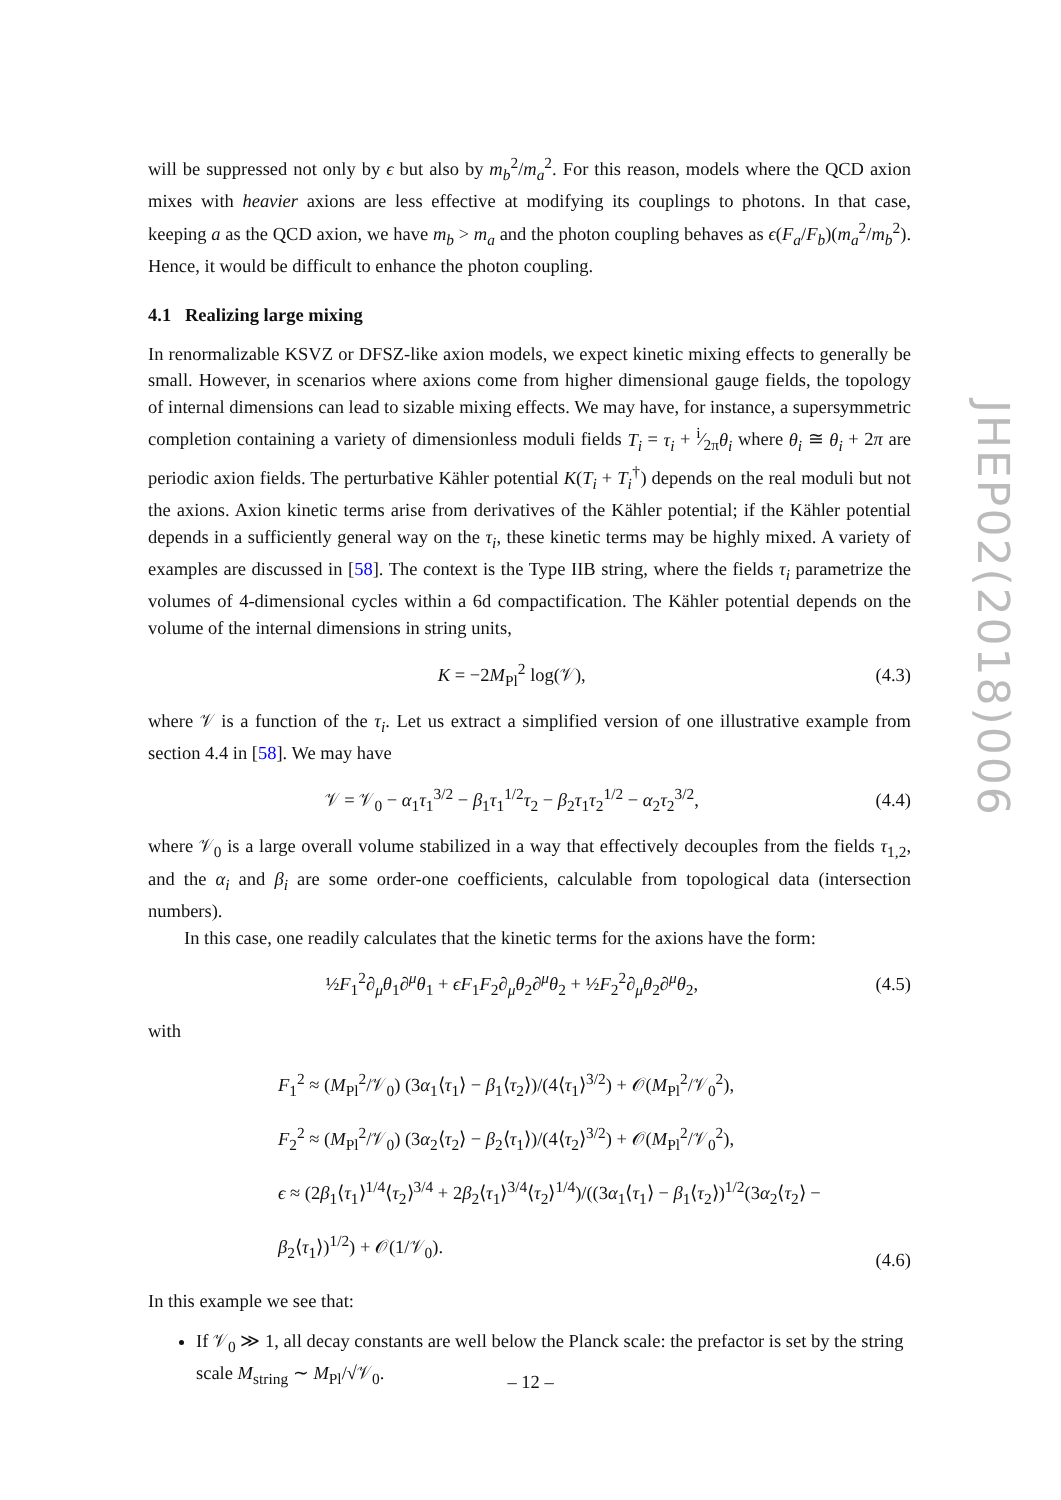will be suppressed not only by ϵ but also by m<sub>b</sub><sup>2</sup>/m<sub>a</sub><sup>2</sup>. For this reason, models where the QCD axion mixes with heavier axions are less effective at modifying its couplings to photons. In that case, keeping a as the QCD axion, we have m<sub>b</sub> > m<sub>a</sub> and the photon coupling behaves as ϵ(F<sub>a</sub>/F<sub>b</sub>)(m<sub>a</sub><sup>2</sup>/m<sub>b</sub><sup>2</sup>). Hence, it would be difficult to enhance the photon coupling.
4.1 Realizing large mixing
In renormalizable KSVZ or DFSZ-like axion models, we expect kinetic mixing effects to generally be small. However, in scenarios where axions come from higher dimensional gauge fields, the topology of internal dimensions can lead to sizable mixing effects. We may have, for instance, a supersymmetric completion containing a variety of dimensionless moduli fields T<sub>i</sub> = τ<sub>i</sub> + i⁄2πθ<sub>i</sub> where θ<sub>i</sub> ≅ θ<sub>i</sub> + 2π are periodic axion fields. The perturbative Kähler potential K(T<sub>i</sub> + T<sub>i</sub><sup>†</sup>) depends on the real moduli but not the axions. Axion kinetic terms arise from derivatives of the Kähler potential; if the Kähler potential depends in a sufficiently general way on the τ<sub>i</sub>, these kinetic terms may be highly mixed. A variety of examples are discussed in [58]. The context is the Type IIB string, where the fields τ<sub>i</sub> parametrize the volumes of 4-dimensional cycles within a 6d compactification. The Kähler potential depends on the volume of the internal dimensions in string units,
K = −2M<sub>Pl</sub><sup>2</sup> log(𝒱), (4.3)
where 𝒱 is a function of the τ<sub>i</sub>. Let us extract a simplified version of one illustrative example from section 4.4 in [58]. We may have
𝒱 = 𝒱<sub>0</sub> − α<sub>1</sub>τ<sub>1</sub><sup>3/2</sup> − β<sub>1</sub>τ<sub>1</sub><sup>1/2</sup>τ<sub>2</sub> − β<sub>2</sub>τ<sub>1</sub>τ<sub>2</sub><sup>1/2</sup> − α<sub>2</sub>τ<sub>2</sub><sup>3/2</sup>, (4.4)
where 𝒱<sub>0</sub> is a large overall volume stabilized in a way that effectively decouples from the fields τ<sub>1,2</sub>, and the α<sub>i</sub> and β<sub>i</sub> are some order-one coefficients, calculable from topological data (intersection numbers).
In this case, one readily calculates that the kinetic terms for the axions have the form:
½F<sub>1</sub><sup>2</sup>∂<sub>μ</sub>θ<sub>1</sub>∂<sup>μ</sup>θ<sub>1</sub> + ϵF<sub>1</sub>F<sub>2</sub>∂<sub>μ</sub>θ<sub>2</sub>∂<sup>μ</sup>θ<sub>2</sub> + ½F<sub>2</sub><sup>2</sup>∂<sub>μ</sub>θ<sub>2</sub>∂<sup>μ</sup>θ<sub>2</sub>, (4.5)
with
F<sub>1</sub><sup>2</sup> ≈ (M<sub>Pl</sub><sup>2</sup>/𝒱<sub>0</sub>) (3α<sub>1</sub>⟨τ<sub>1</sub>⟩ − β<sub>1</sub>⟨τ<sub>2</sub>⟩)/(4⟨τ<sub>1</sub>⟩<sup>3/2</sup>) + 𝒪(M<sub>Pl</sub><sup>2</sup>/𝒱<sub>0</sub><sup>2</sup>),
F<sub>2</sub><sup>2</sup> ≈ (M<sub>Pl</sub><sup>2</sup>/𝒱<sub>0</sub>) (3α<sub>2</sub>⟨τ<sub>2</sub>⟩ − β<sub>2</sub>⟨τ<sub>1</sub>⟩)/(4⟨τ<sub>2</sub>⟩<sup>3/2</sup>) + 𝒪(M<sub>Pl</sub><sup>2</sup>/𝒱<sub>0</sub><sup>2</sup>),
ϵ ≈ (2β<sub>1</sub>⟨τ<sub>1</sub>⟩<sup>1/4</sup>⟨τ<sub>2</sub>⟩<sup>3/4</sup> + 2β<sub>2</sub>⟨τ<sub>1</sub>⟩<sup>3/4</sup>⟨τ<sub>2</sub>⟩<sup>1/4</sup>)/((3α<sub>1</sub>⟨τ<sub>1</sub>⟩ − β<sub>1</sub>⟨τ<sub>2</sub>⟩)<sup>1/2</sup>(3α<sub>2</sub>⟨τ<sub>2</sub>⟩ − β<sub>2</sub>⟨τ<sub>1</sub>⟩)<sup>1/2</sup>) + 𝒪(1/𝒱<sub>0</sub>). (4.6)
In this example we see that:
If 𝒱<sub>0</sub> ≫ 1, all decay constants are well below the Planck scale: the prefactor is set by the string scale M<sub>string</sub> ∼ M<sub>Pl</sub>/√𝒱<sub>0</sub>.
JHEP02(2018)006
– 12 –